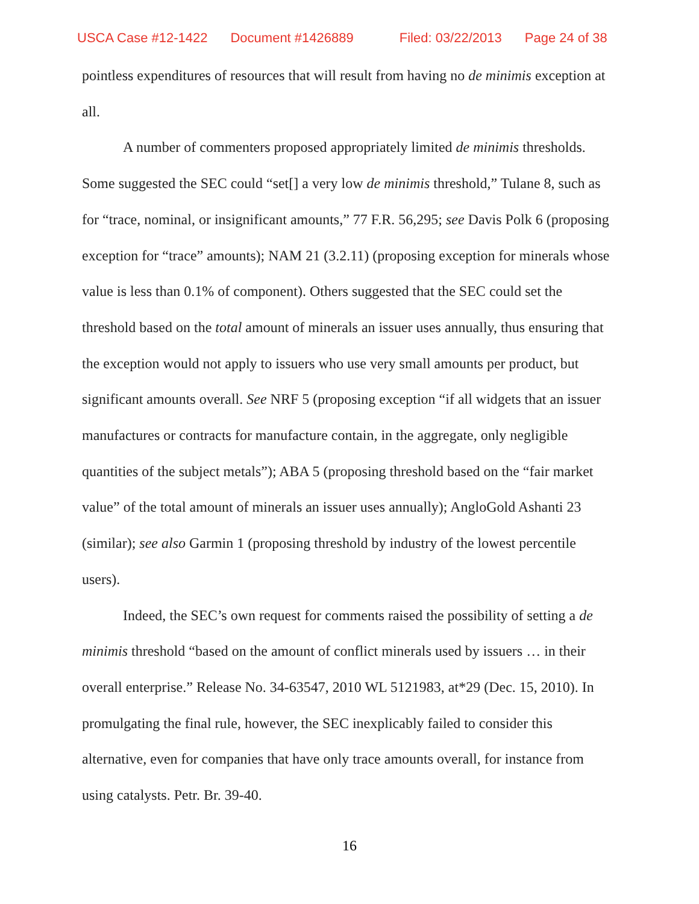USCA Case #12-1422 Document #1426889 Filed: 03/22/2013 Page 24 of 38
pointless expenditures of resources that will result from having no de minimis exception at all.
A number of commenters proposed appropriately limited de minimis thresholds. Some suggested the SEC could “set[] a very low de minimis threshold,” Tulane 8, such as for “trace, nominal, or insignificant amounts,” 77 F.R. 56,295; see Davis Polk 6 (proposing exception for “trace” amounts); NAM 21 (3.2.11) (proposing exception for minerals whose value is less than 0.1% of component). Others suggested that the SEC could set the threshold based on the total amount of minerals an issuer uses annually, thus ensuring that the exception would not apply to issuers who use very small amounts per product, but significant amounts overall. See NRF 5 (proposing exception “if all widgets that an issuer manufactures or contracts for manufacture contain, in the aggregate, only negligible quantities of the subject metals”); ABA 5 (proposing threshold based on the “fair market value” of the total amount of minerals an issuer uses annually); AngloGold Ashanti 23 (similar); see also Garmin 1 (proposing threshold by industry of the lowest percentile users).
Indeed, the SEC’s own request for comments raised the possibility of setting a de minimis threshold “based on the amount of conflict minerals used by issuers … in their overall enterprise.” Release No. 34-63547, 2010 WL 5121983, at*29 (Dec. 15, 2010). In promulgating the final rule, however, the SEC inexplicably failed to consider this alternative, even for companies that have only trace amounts overall, for instance from using catalysts. Petr. Br. 39-40.
16